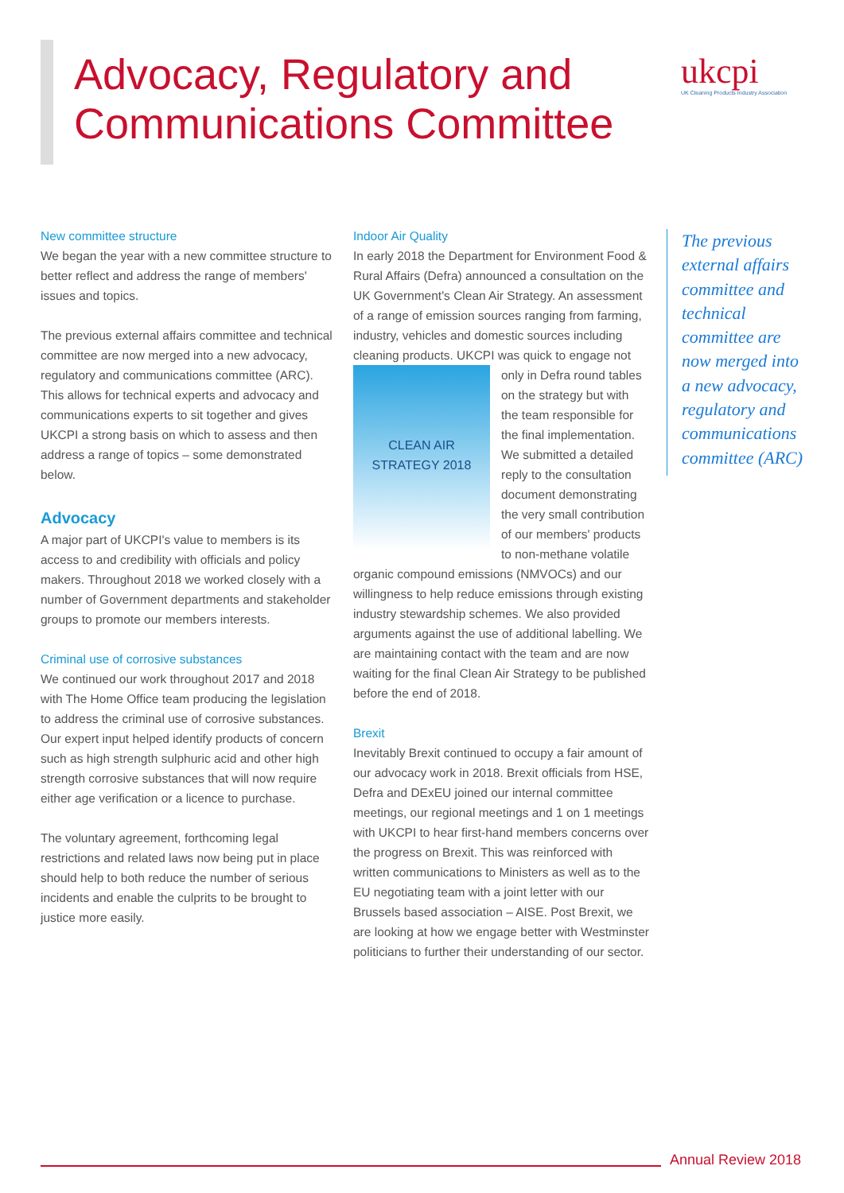Advocacy, Regulatory and
Communications Committee
ukcpi
UK Cleaning Products Industry Association
New committee structure
We began the year with a new committee structure to better reflect and address the range of members' issues and topics.
The previous external affairs committee and technical committee are now merged into a new advocacy, regulatory and communications committee (ARC). This allows for technical experts and advocacy and communications experts to sit together and gives UKCPI a strong basis on which to assess and then address a range of topics – some demonstrated below.
Advocacy
A major part of UKCPI's value to members is its access to and credibility with officials and policy makers. Throughout 2018 we worked closely with a number of Government departments and stakeholder groups to promote our members interests.
Criminal use of corrosive substances
We continued our work throughout 2017 and 2018 with The Home Office team producing the legislation to address the criminal use of corrosive substances. Our expert input helped identify products of concern such as high strength sulphuric acid and other high strength corrosive substances that will now require either age verification or a licence to purchase.
The voluntary agreement, forthcoming legal restrictions and related laws now being put in place should help to both reduce the number of serious incidents and enable the culprits to be brought to justice more easily.
Indoor Air Quality
In early 2018 the Department for Environment Food & Rural Affairs (Defra) announced a consultation on the UK Government's Clean Air Strategy. An assessment of a range of emission sources ranging from farming, industry, vehicles and domestic sources including cleaning products. UKCPI was quick to engage not only in Defra CLEAN AIR
STRATEGY 2018 round tables on the strategy but with the team responsible for the final implementation. We submitted a detailed reply to the consultation document demonstrating the very small contribution of our members' products to non-methane volatile organic compound emissions (NMVOCs) and our willingness to help reduce emissions through existing industry stewardship schemes. We also provided arguments against the use of additional labelling. We are maintaining contact with the team and are now waiting for the final Clean Air Strategy to be published before the end of 2018.
Brexit
Inevitably Brexit continued to occupy a fair amount of our advocacy work in 2018. Brexit officials from HSE, Defra and DExEU joined our internal committee meetings, our regional meetings and 1 on 1 meetings with UKCPI to hear first-hand members concerns over the progress on Brexit. This was reinforced with written communications to Ministers as well as to the EU negotiating team with a joint letter with our Brussels based association – AISE. Post Brexit, we are looking at how we engage better with Westminster politicians to further their understanding of our sector.
The previous external affairs committee and technical committee are now merged into a new advocacy, regulatory and communications committee (ARC)
Annual Review 2018